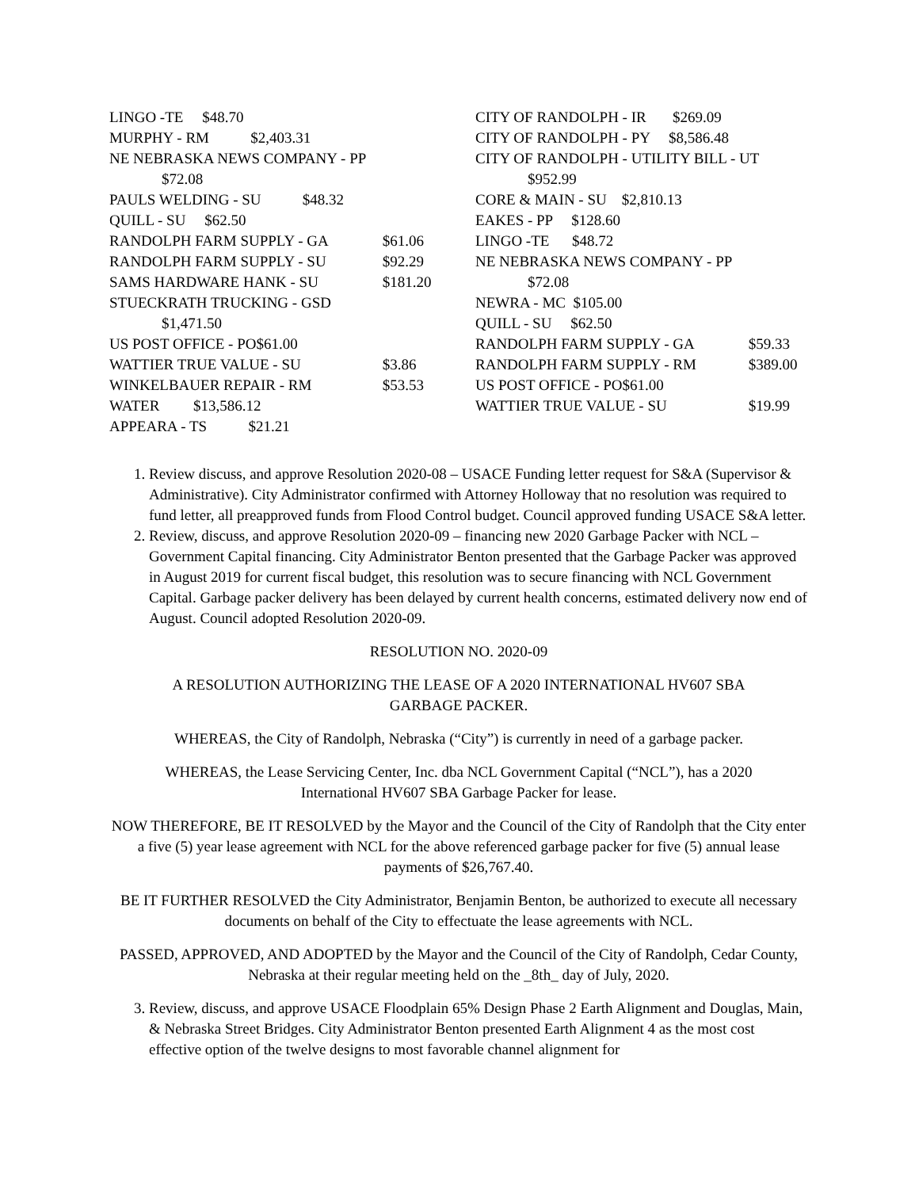LINGO -TE $48.70
MURPHY - RM $2,403.31
NE NEBRASKA NEWS COMPANY - PP
$72.08
PAULS WELDING - SU $48.32
QUILL - SU $62.50
RANDOLPH FARM SUPPLY - GA $61.06
RANDOLPH FARM SUPPLY - SU $92.29
SAMS HARDWARE HANK - SU $181.20
STUECKRATH TRUCKING - GSD
$1,471.50
US POST OFFICE - PO$61.00
WATTIER TRUE VALUE - SU $3.86
WINKELBAUER REPAIR - RM $53.53
WATER $13,586.12
APPEARA - TS $21.21
CITY OF RANDOLPH - IR $269.09
CITY OF RANDOLPH - PY $8,586.48
CITY OF RANDOLPH - UTILITY BILL - UT
$952.99
CORE & MAIN - SU $2,810.13
EAKES - PP $128.60
LINGO -TE $48.72
NE NEBRASKA NEWS COMPANY - PP
$72.08
NEWRA - MC $105.00
QUILL - SU $62.50
RANDOLPH FARM SUPPLY - GA $59.33
RANDOLPH FARM SUPPLY - RM $389.00
US POST OFFICE - PO$61.00
WATTIER TRUE VALUE - SU $19.99
1. Review discuss, and approve Resolution 2020-08 – USACE Funding letter request for S&A (Supervisor & Administrative). City Administrator confirmed with Attorney Holloway that no resolution was required to fund letter, all preapproved funds from Flood Control budget. Council approved funding USACE S&A letter.
2. Review, discuss, and approve Resolution 2020-09 – financing new 2020 Garbage Packer with NCL – Government Capital financing. City Administrator Benton presented that the Garbage Packer was approved in August 2019 for current fiscal budget, this resolution was to secure financing with NCL Government Capital. Garbage packer delivery has been delayed by current health concerns, estimated delivery now end of August. Council adopted Resolution 2020-09.
RESOLUTION NO. 2020-09
A RESOLUTION AUTHORIZING THE LEASE OF A 2020 INTERNATIONAL HV607 SBA
GARBAGE PACKER.
WHEREAS, the City of Randolph, Nebraska (“City”) is currently in need of a garbage packer.
WHEREAS, the Lease Servicing Center, Inc. dba NCL Government Capital (“NCL”), has a 2020
International HV607 SBA Garbage Packer for lease.
NOW THEREFORE, BE IT RESOLVED by the Mayor and the Council of the City of Randolph that the City enter a five (5) year lease agreement with NCL for the above referenced garbage packer for five (5) annual lease payments of $26,767.40.
BE IT FURTHER RESOLVED the City Administrator, Benjamin Benton, be authorized to execute all necessary documents on behalf of the City to effectuate the lease agreements with NCL.
PASSED, APPROVED, AND ADOPTED by the Mayor and the Council of the City of Randolph, Cedar County, Nebraska at their regular meeting held on the _8th_ day of July, 2020.
3. Review, discuss, and approve USACE Floodplain 65% Design Phase 2 Earth Alignment and Douglas, Main, & Nebraska Street Bridges. City Administrator Benton presented Earth Alignment 4 as the most cost effective option of the twelve designs to most favorable channel alignment for